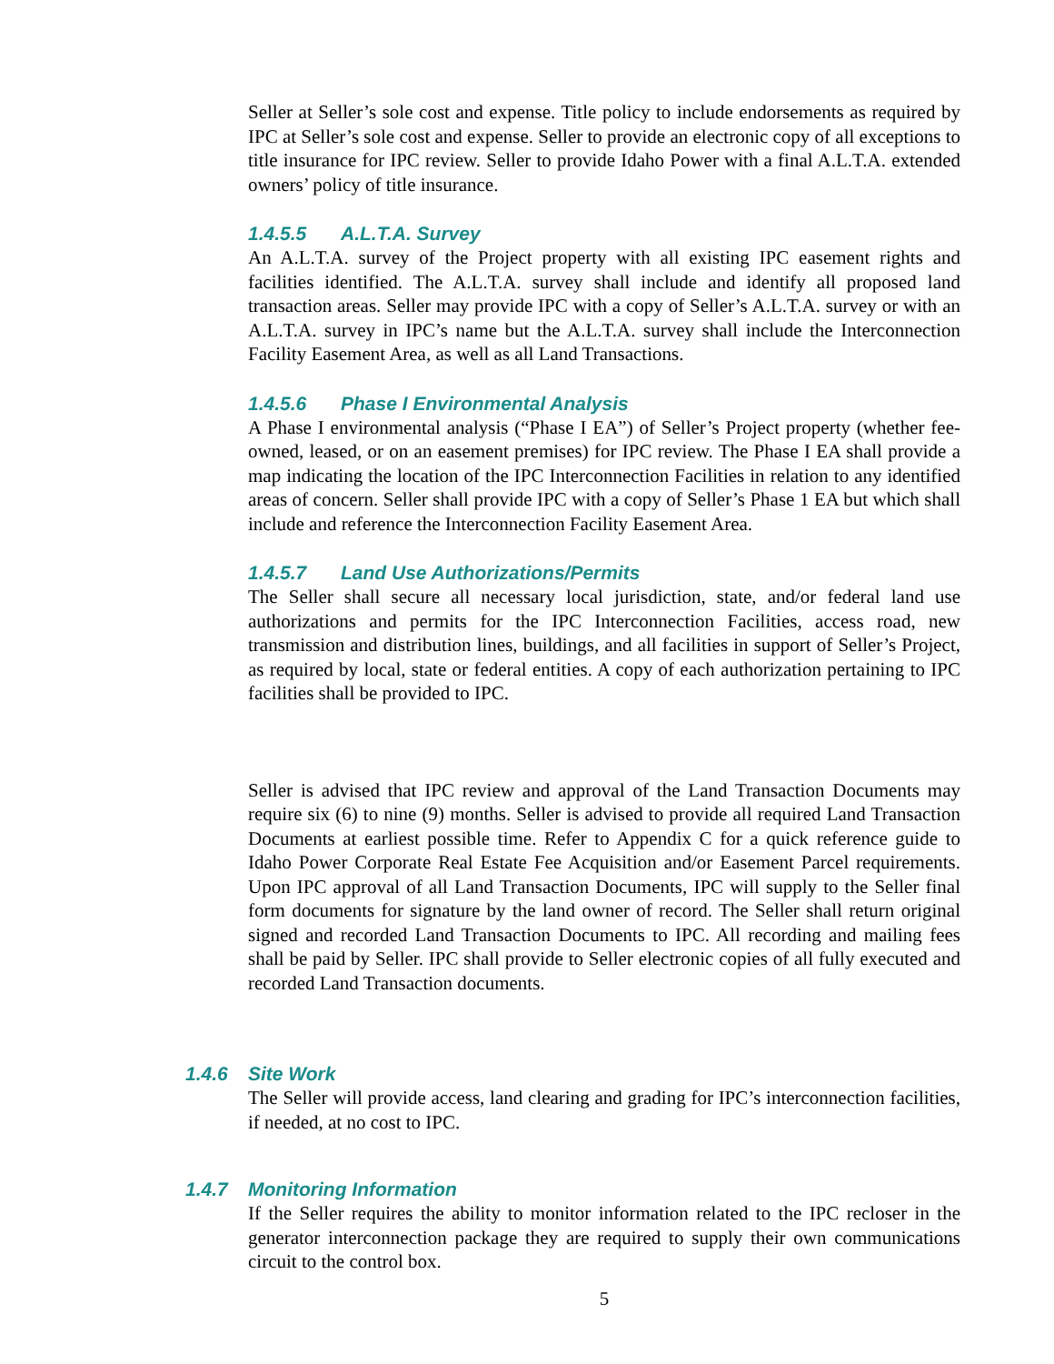Seller at Seller’s sole cost and expense. Title policy to include endorsements as required by IPC at Seller’s sole cost and expense. Seller to provide an electronic copy of all exceptions to title insurance for IPC review. Seller to provide Idaho Power with a final A.L.T.A. extended owners’ policy of title insurance.
1.4.5.5 A.L.T.A. Survey
An A.L.T.A. survey of the Project property with all existing IPC easement rights and facilities identified. The A.L.T.A. survey shall include and identify all proposed land transaction areas. Seller may provide IPC with a copy of Seller’s A.L.T.A. survey or with an A.L.T.A. survey in IPC’s name but the A.L.T.A. survey shall include the Interconnection Facility Easement Area, as well as all Land Transactions.
1.4.5.6 Phase I Environmental Analysis
A Phase I environmental analysis (“Phase I EA”) of Seller’s Project property (whether fee-owned, leased, or on an easement premises) for IPC review. The Phase I EA shall provide a map indicating the location of the IPC Interconnection Facilities in relation to any identified areas of concern. Seller shall provide IPC with a copy of Seller’s Phase 1 EA but which shall include and reference the Interconnection Facility Easement Area.
1.4.5.7 Land Use Authorizations/Permits
The Seller shall secure all necessary local jurisdiction, state, and/or federal land use authorizations and permits for the IPC Interconnection Facilities, access road, new transmission and distribution lines, buildings, and all facilities in support of Seller’s Project, as required by local, state or federal entities. A copy of each authorization pertaining to IPC facilities shall be provided to IPC.
Seller is advised that IPC review and approval of the Land Transaction Documents may require six (6) to nine (9) months. Seller is advised to provide all required Land Transaction Documents at earliest possible time. Refer to Appendix C for a quick reference guide to Idaho Power Corporate Real Estate Fee Acquisition and/or Easement Parcel requirements. Upon IPC approval of all Land Transaction Documents, IPC will supply to the Seller final form documents for signature by the land owner of record. The Seller shall return original signed and recorded Land Transaction Documents to IPC. All recording and mailing fees shall be paid by Seller. IPC shall provide to Seller electronic copies of all fully executed and recorded Land Transaction documents.
1.4.6 Site Work
The Seller will provide access, land clearing and grading for IPC’s interconnection facilities, if needed, at no cost to IPC.
1.4.7 Monitoring Information
If the Seller requires the ability to monitor information related to the IPC recloser in the generator interconnection package they are required to supply their own communications circuit to the control box.
5